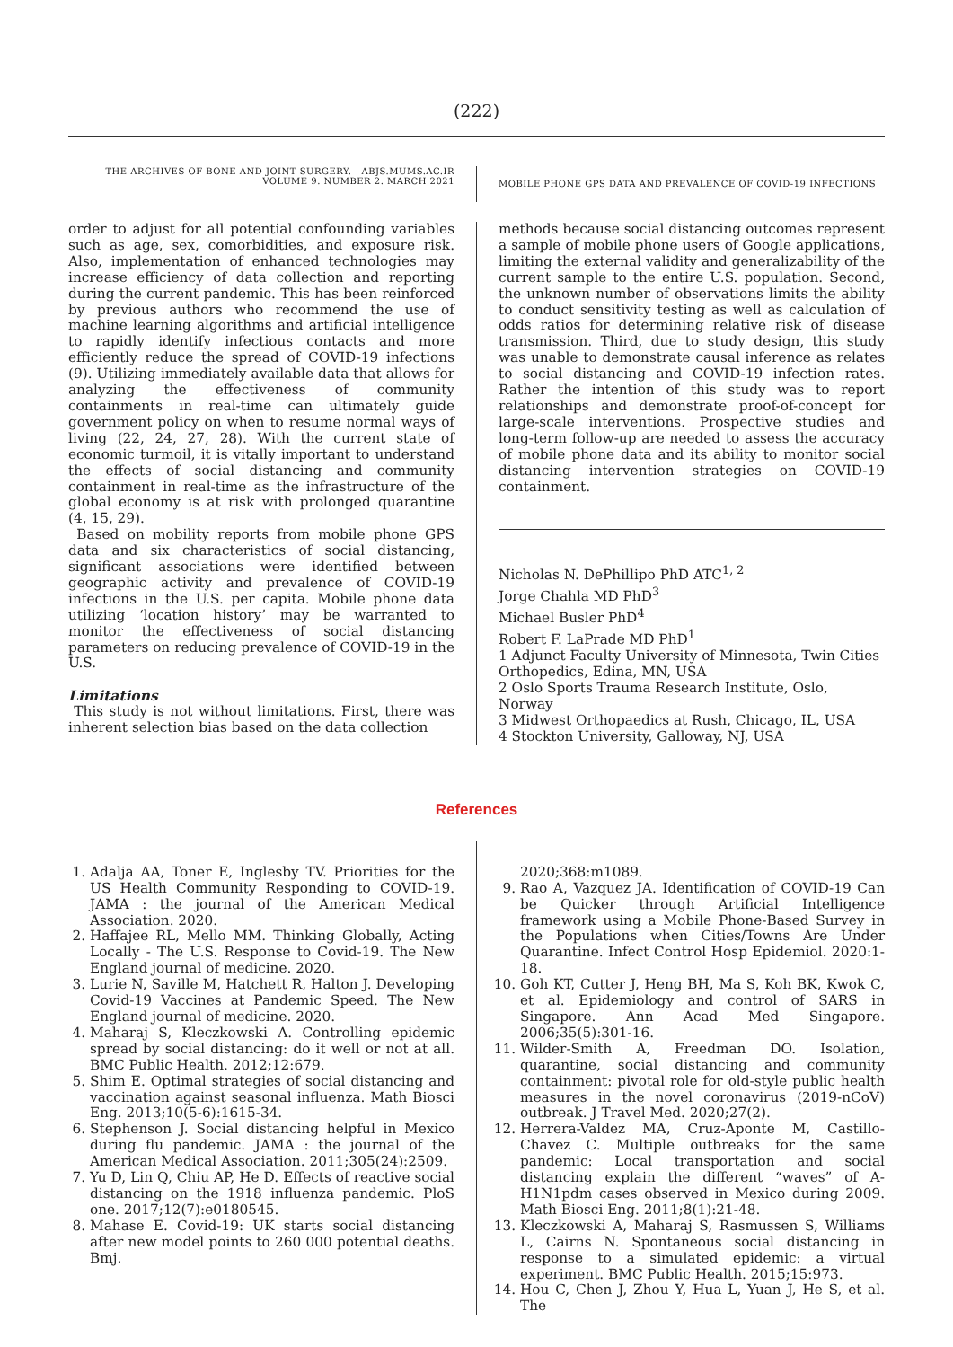(222)
THE ARCHIVES OF BONE AND JOINT SURGERY. ABJS.MUMS.AC.IR
VOLUME 9. NUMBER 2. MARCH 2021
MOBILE PHONE GPS DATA AND PREVALENCE OF COVID-19 INFECTIONS
order to adjust for all potential confounding variables such as age, sex, comorbidities, and exposure risk. Also, implementation of enhanced technologies may increase efficiency of data collection and reporting during the current pandemic. This has been reinforced by previous authors who recommend the use of machine learning algorithms and artificial intelligence to rapidly identify infectious contacts and more efficiently reduce the spread of COVID-19 infections (9). Utilizing immediately available data that allows for analyzing the effectiveness of community containments in real-time can ultimately guide government policy on when to resume normal ways of living (22, 24, 27, 28). With the current state of economic turmoil, it is vitally important to understand the effects of social distancing and community containment in real-time as the infrastructure of the global economy is at risk with prolonged quarantine (4, 15, 29).
Based on mobility reports from mobile phone GPS data and six characteristics of social distancing, significant associations were identified between geographic activity and prevalence of COVID-19 infections in the U.S. per capita. Mobile phone data utilizing ‘location history’ may be warranted to monitor the effectiveness of social distancing parameters on reducing prevalence of COVID-19 in the U.S.
Limitations
This study is not without limitations. First, there was inherent selection bias based on the data collection
methods because social distancing outcomes represent a sample of mobile phone users of Google applications, limiting the external validity and generalizability of the current sample to the entire U.S. population. Second, the unknown number of observations limits the ability to conduct sensitivity testing as well as calculation of odds ratios for determining relative risk of disease transmission. Third, due to study design, this study was unable to demonstrate causal inference as relates to social distancing and COVID-19 infection rates. Rather the intention of this study was to report relationships and demonstrate proof-of-concept for large-scale interventions. Prospective studies and long-term follow-up are needed to assess the accuracy of mobile phone data and its ability to monitor social distancing intervention strategies on COVID-19 containment.
Nicholas N. DePhillipo PhD ATC<sup>1, 2</sup>
Jorge Chahla MD PhD<sup>3</sup>
Michael Busler PhD<sup>4</sup>
Robert F. LaPrade MD PhD<sup>1</sup>
1 Adjunct Faculty University of Minnesota, Twin Cities Orthopedics, Edina, MN, USA
2 Oslo Sports Trauma Research Institute, Oslo, Norway
3 Midwest Orthopaedics at Rush, Chicago, IL, USA
4 Stockton University, Galloway, NJ, USA
References
1. Adalja AA, Toner E, Inglesby TV. Priorities for the US Health Community Responding to COVID-19. JAMA : the journal of the American Medical Association. 2020.
2. Haffajee RL, Mello MM. Thinking Globally, Acting Locally - The U.S. Response to Covid-19. The New England journal of medicine. 2020.
3. Lurie N, Saville M, Hatchett R, Halton J. Developing Covid-19 Vaccines at Pandemic Speed. The New England journal of medicine. 2020.
4. Maharaj S, Kleczkowski A. Controlling epidemic spread by social distancing: do it well or not at all. BMC Public Health. 2012;12:679.
5. Shim E. Optimal strategies of social distancing and vaccination against seasonal influenza. Math Biosci Eng. 2013;10(5-6):1615-34.
6. Stephenson J. Social distancing helpful in Mexico during flu pandemic. JAMA : the journal of the American Medical Association. 2011;305(24):2509.
7. Yu D, Lin Q, Chiu AP, He D. Effects of reactive social distancing on the 1918 influenza pandemic. PloS one. 2017;12(7):e0180545.
8. Mahase E. Covid-19: UK starts social distancing after new model points to 260 000 potential deaths. Bmj.
2020;368:m1089.
9. Rao A, Vazquez JA. Identification of COVID-19 Can be Quicker through Artificial Intelligence framework using a Mobile Phone-Based Survey in the Populations when Cities/Towns Are Under Quarantine. Infect Control Hosp Epidemiol. 2020:1-18.
10. Goh KT, Cutter J, Heng BH, Ma S, Koh BK, Kwok C, et al. Epidemiology and control of SARS in Singapore. Ann Acad Med Singapore. 2006;35(5):301-16.
11. Wilder-Smith A, Freedman DO. Isolation, quarantine, social distancing and community containment: pivotal role for old-style public health measures in the novel coronavirus (2019-nCoV) outbreak. J Travel Med. 2020;27(2).
12. Herrera-Valdez MA, Cruz-Aponte M, Castillo-Chavez C. Multiple outbreaks for the same pandemic: Local transportation and social distancing explain the different “waves” of A-H1N1pdm cases observed in Mexico during 2009. Math Biosci Eng. 2011;8(1):21-48.
13. Kleczkowski A, Maharaj S, Rasmussen S, Williams L, Cairns N. Spontaneous social distancing in response to a simulated epidemic: a virtual experiment. BMC Public Health. 2015;15:973.
14. Hou C, Chen J, Zhou Y, Hua L, Yuan J, He S, et al. The